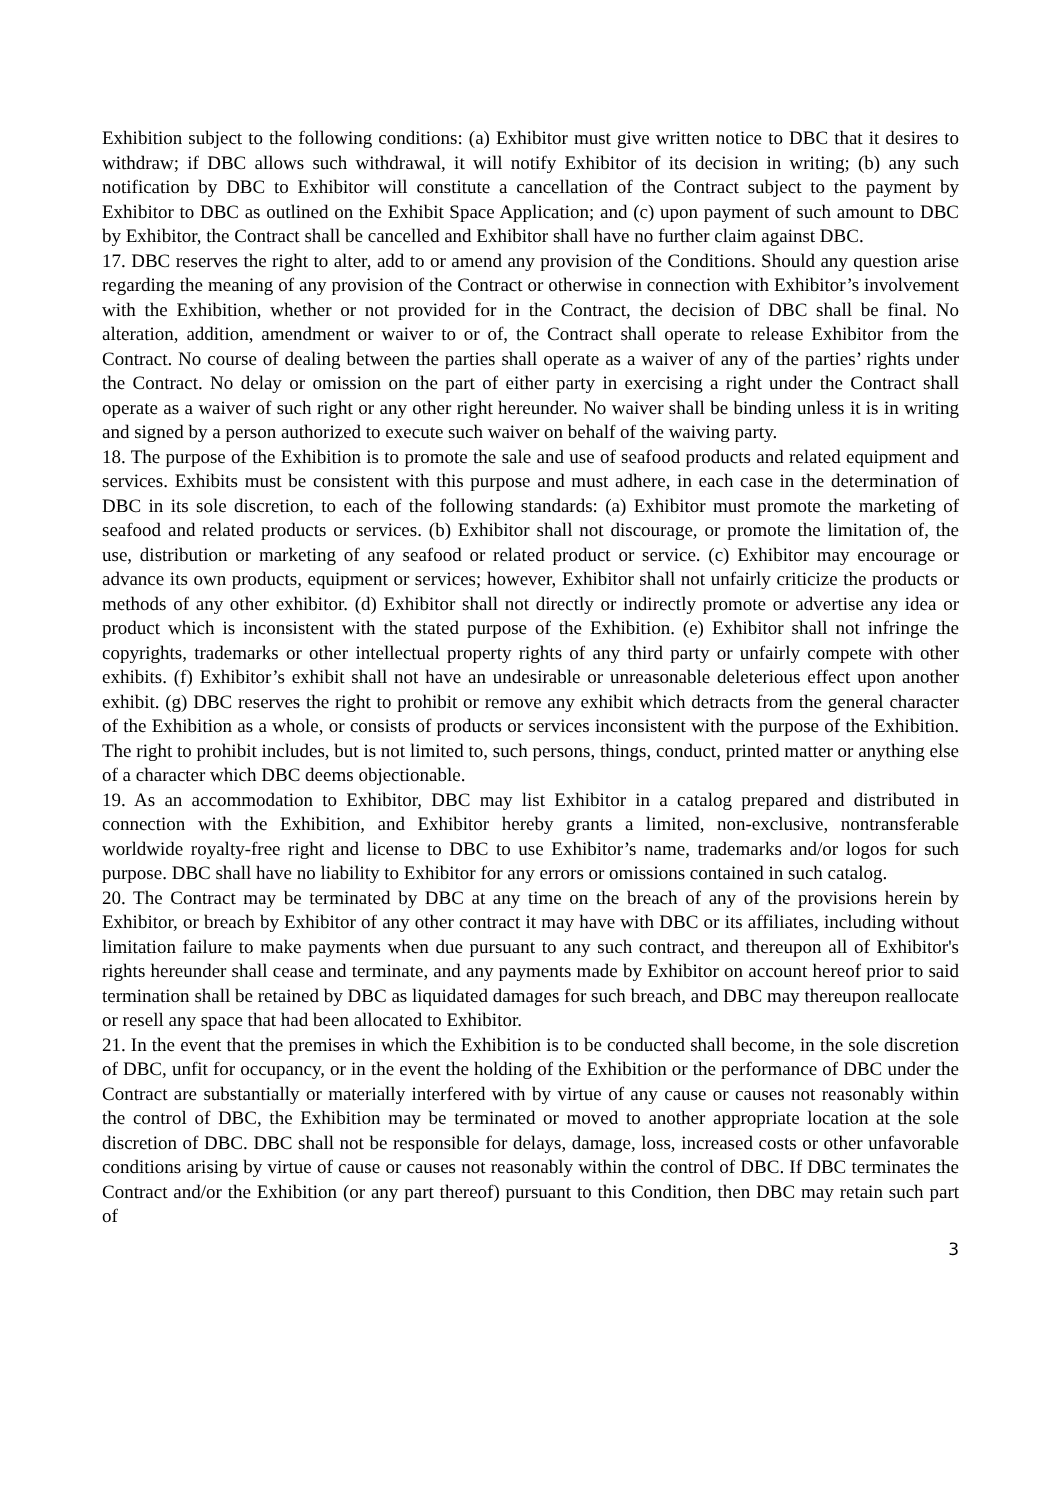Exhibition subject to the following conditions: (a) Exhibitor must give written notice to DBC that it desires to withdraw; if DBC allows such withdrawal, it will notify Exhibitor of its decision in writing; (b) any such notification by DBC to Exhibitor will constitute a cancellation of the Contract subject to the payment by Exhibitor to DBC as outlined on the Exhibit Space Application; and (c) upon payment of such amount to DBC by Exhibitor, the Contract shall be cancelled and Exhibitor shall have no further claim against DBC.
17. DBC reserves the right to alter, add to or amend any provision of the Conditions. Should any question arise regarding the meaning of any provision of the Contract or otherwise in connection with Exhibitor’s involvement with the Exhibition, whether or not provided for in the Contract, the decision of DBC shall be final. No alteration, addition, amendment or waiver to or of, the Contract shall operate to release Exhibitor from the Contract. No course of dealing between the parties shall operate as a waiver of any of the parties’ rights under the Contract. No delay or omission on the part of either party in exercising a right under the Contract shall operate as a waiver of such right or any other right hereunder. No waiver shall be binding unless it is in writing and signed by a person authorized to execute such waiver on behalf of the waiving party.
18. The purpose of the Exhibition is to promote the sale and use of seafood products and related equipment and services. Exhibits must be consistent with this purpose and must adhere, in each case in the determination of DBC in its sole discretion, to each of the following standards: (a) Exhibitor must promote the marketing of seafood and related products or services. (b) Exhibitor shall not discourage, or promote the limitation of, the use, distribution or marketing of any seafood or related product or service. (c) Exhibitor may encourage or advance its own products, equipment or services; however, Exhibitor shall not unfairly criticize the products or methods of any other exhibitor. (d) Exhibitor shall not directly or indirectly promote or advertise any idea or product which is inconsistent with the stated purpose of the Exhibition. (e) Exhibitor shall not infringe the copyrights, trademarks or other intellectual property rights of any third party or unfairly compete with other exhibits. (f) Exhibitor’s exhibit shall not have an undesirable or unreasonable deleterious effect upon another exhibit. (g) DBC reserves the right to prohibit or remove any exhibit which detracts from the general character of the Exhibition as a whole, or consists of products or services inconsistent with the purpose of the Exhibition. The right to prohibit includes, but is not limited to, such persons, things, conduct, printed matter or anything else of a character which DBC deems objectionable.
19. As an accommodation to Exhibitor, DBC may list Exhibitor in a catalog prepared and distributed in connection with the Exhibition, and Exhibitor hereby grants a limited, non-exclusive, nontransferable worldwide royalty-free right and license to DBC to use Exhibitor’s name, trademarks and/or logos for such purpose. DBC shall have no liability to Exhibitor for any errors or omissions contained in such catalog.
20. The Contract may be terminated by DBC at any time on the breach of any of the provisions herein by Exhibitor, or breach by Exhibitor of any other contract it may have with DBC or its affiliates, including without limitation failure to make payments when due pursuant to any such contract, and thereupon all of Exhibitor's rights hereunder shall cease and terminate, and any payments made by Exhibitor on account hereof prior to said termination shall be retained by DBC as liquidated damages for such breach, and DBC may thereupon reallocate or resell any space that had been allocated to Exhibitor.
21. In the event that the premises in which the Exhibition is to be conducted shall become, in the sole discretion of DBC, unfit for occupancy, or in the event the holding of the Exhibition or the performance of DBC under the Contract are substantially or materially interfered with by virtue of any cause or causes not reasonably within the control of DBC, the Exhibition may be terminated or moved to another appropriate location at the sole discretion of DBC. DBC shall not be responsible for delays, damage, loss, increased costs or other unfavorable conditions arising by virtue of cause or causes not reasonably within the control of DBC. If DBC terminates the Contract and/or the Exhibition (or any part thereof) pursuant to this Condition, then DBC may retain such part of
3